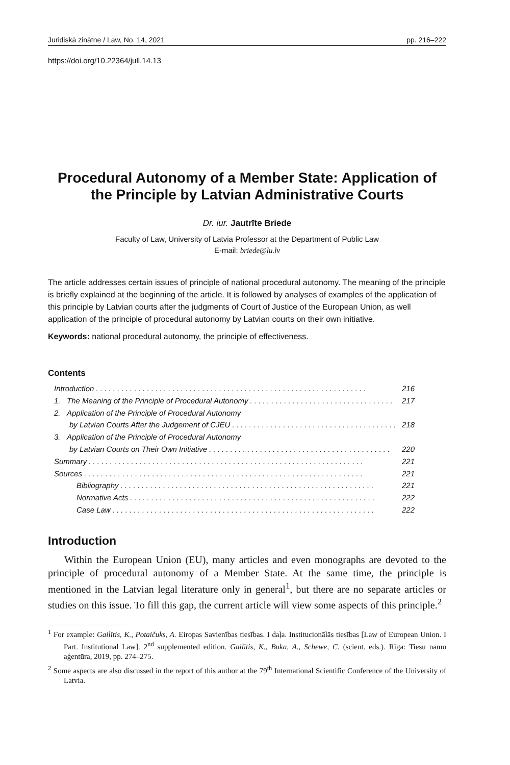Juridiskā zinātne / Law, No. 14, 2021 pp. 216–222
https://doi.org/10.22364/jull.14.13
Procedural Autonomy of a Member State: Application of the Principle by Latvian Administrative Courts
Dr. iur. Jautrīte Briede
Faculty of Law, University of Latvia Professor at the Department of Public Law
E-mail: briede@lu.lv
The article addresses certain issues of principle of national procedural autonomy. The meaning of the principle is briefly explained at the beginning of the article. It is followed by analyses of examples of the application of this principle by Latvian courts after the judgments of Court of Justice of the European Union, as well application of the principle of procedural autonomy by Latvian courts on their own initiative.
Keywords: national procedural autonomy, the principle of effectiveness.
Contents
Introduction. . . . . . . . . . . . . . . . . . . . . . . . . . . . . . . . . . . . . . . . . . . . . . . . . . . . . . . . . . . . . . . . 216
1. The Meaning of the Principle of Procedural Autonomy. . . . . . . . . . . . . . . . . . . . . . . . . . . . . . . . . . 217
2. Application of the Principle of Procedural Autonomy
by Latvian Courts After the Judgement of CJEU. . . . . . . . . . . . . . . . . . . . . . . . . . . . . . . . . . . . . . . 218
3. Application of the Principle of Procedural Autonomy
by Latvian Courts on Their Own Initiative. . . . . . . . . . . . . . . . . . . . . . . . . . . . . . . . . . . . . . . . . . . 220
Summary. . . . . . . . . . . . . . . . . . . . . . . . . . . . . . . . . . . . . . . . . . . . . . . . . . . . . . . . . . . . . . . . . 221
Sources. . . . . . . . . . . . . . . . . . . . . . . . . . . . . . . . . . . . . . . . . . . . . . . . . . . . . . . . . . . . . . . . . . 221
Bibliography. . . . . . . . . . . . . . . . . . . . . . . . . . . . . . . . . . . . . . . . . . . . . . . . . . . . . . . . . . . . 221
Normative Acts. . . . . . . . . . . . . . . . . . . . . . . . . . . . . . . . . . . . . . . . . . . . . . . . . . . . . . . . . . 222
Case Law. . . . . . . . . . . . . . . . . . . . . . . . . . . . . . . . . . . . . . . . . . . . . . . . . . . . . . . . . . . . . . 222
Introduction
Within the European Union (EU), many articles and even monographs are devoted to the principle of procedural autonomy of a Member State. At the same time, the principle is mentioned in the Latvian legal literature only in general<sup>1</sup>, but there are no separate articles or studies on this issue. To fill this gap, the current article will view some aspects of this principle.<sup>2</sup>
<sup>1</sup> For example: Gailītis, K., Potaičuks, A. Eiropas Savienības tiesības. I daļa. Institucionālās tiesības [Law of European Union. I Part. Institutional Law]. 2<sup>nd</sup> supplemented edition. Gailītis, K., Buka, A., Schewe, C. (scient. eds.). Rīga: Tiesu namu aģentūra, 2019, pp. 274–275.
<sup>2</sup> Some aspects are also discussed in the report of this author at the 79<sup>th</sup> International Scientific Conference of the University of Latvia.